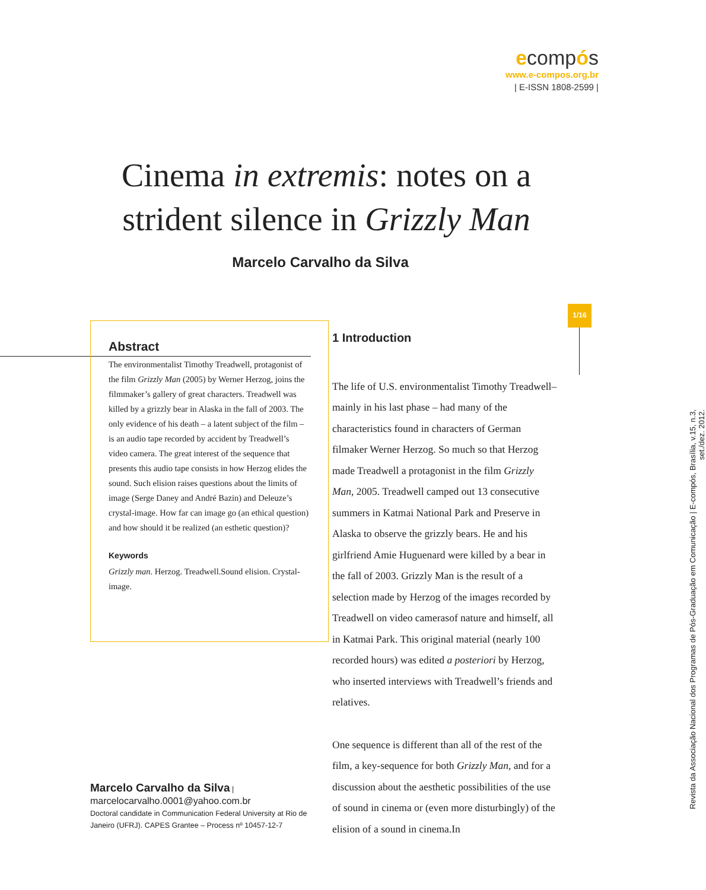ecompós
www.e-compos.org.br
| E-ISSN 1808-2599 |
Cinema in extremis: notes on a strident silence in Grizzly Man
Marcelo Carvalho da Silva
1/16
Revista da Associação Nacional dos Programas de Pós-Graduação em Comunicação | E-compós, Brasília, v.15, n.3, set./dez. 2012.
Abstract
The environmentalist Timothy Treadwell, protagonist of the film Grizzly Man (2005) by Werner Herzog, joins the filmmaker’s gallery of great characters. Treadwell was killed by a grizzly bear in Alaska in the fall of 2003. The only evidence of his death – a latent subject of the film – is an audio tape recorded by accident by Treadwell’s video camera. The great interest of the sequence that presents this audio tape consists in how Herzog elides the sound. Such elision raises questions about the limits of image (Serge Daney and André Bazin) and Deleuze’s crystal-image. How far can image go (an ethical question) and how should it be realized (an esthetic question)?
Keywords
Grizzly man. Herzog. Treadwell.Sound elision. Crystal-image.
Marcelo Carvalho da Silva |
marcelocarvalho.0001@yahoo.com.br
Doctoral candidate in Communication Federal University at Rio de Janeiro (UFRJ). CAPES Grantee – Process nº 10457-12-7
1 Introduction
The life of U.S. environmentalist Timothy Treadwell– mainly in his last phase – had many of the characteristics found in characters of German filmaker Werner Herzog. So much so that Herzog made Treadwell a protagonist in the film Grizzly Man, 2005. Treadwell camped out 13 consecutive summers in Katmai National Park and Preserve in Alaska to observe the grizzly bears. He and his girlfriend Amie Huguenard were killed by a bear in the fall of 2003. Grizzly Man is the result of a selection made by Herzog of the images recorded by Treadwell on video camerasof nature and himself, all in Katmai Park. This original material (nearly 100 recorded hours) was edited a posteriori by Herzog, who inserted interviews with Treadwell’s friends and relatives.
One sequence is different than all of the rest of the film, a key-sequence for both Grizzly Man, and for a discussion about the aesthetic possibilities of the use of sound in cinema or (even more disturbingly) of the elision of a sound in cinema.In